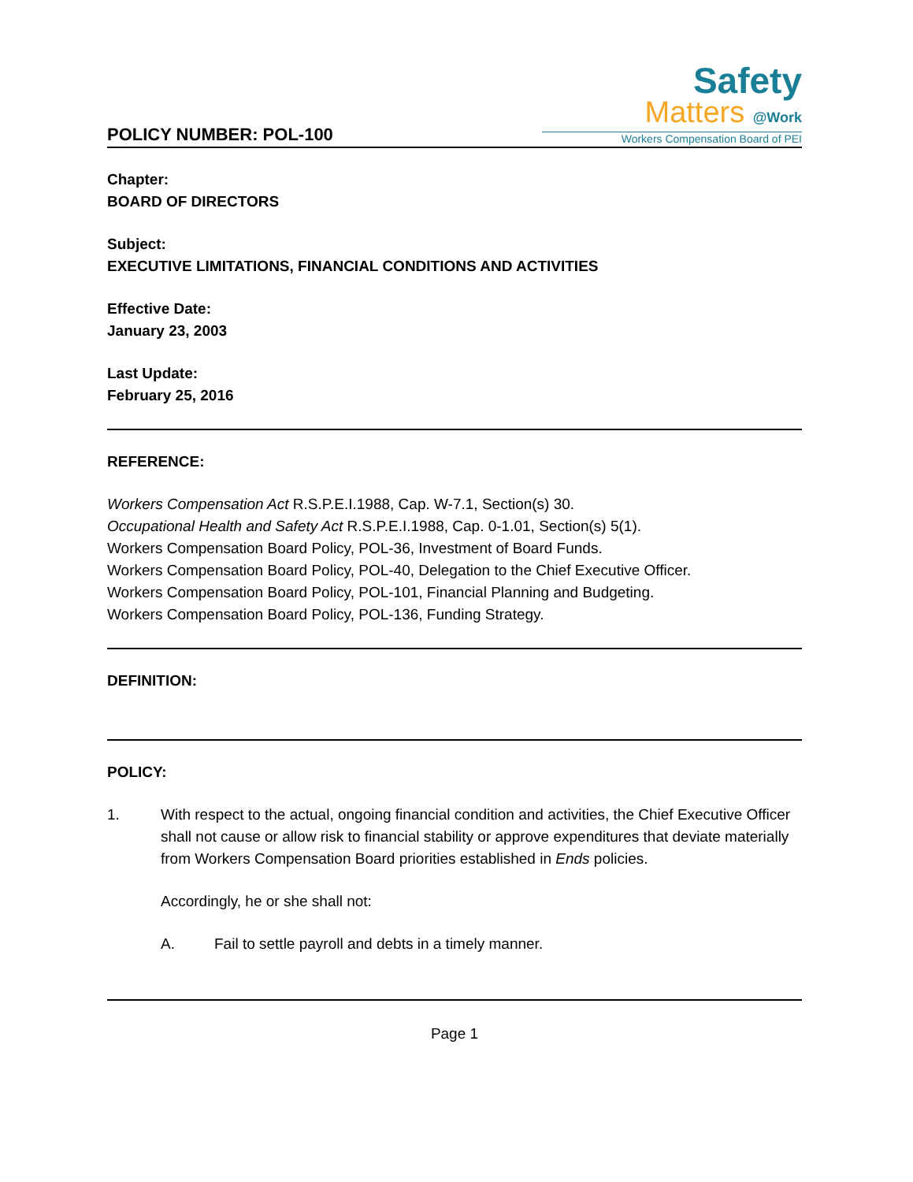POLICY NUMBER: POL-100
Safety
Matters @Work
Workers Compensation Board of PEI
Chapter:
BOARD OF DIRECTORS
Subject:
EXECUTIVE LIMITATIONS, FINANCIAL CONDITIONS AND ACTIVITIES
Effective Date:
January 23, 2003
Last Update:
February 25, 2016
REFERENCE:
Workers Compensation Act R.S.P.E.I.1988, Cap. W-7.1, Section(s) 30.
Occupational Health and Safety Act R.S.P.E.I.1988, Cap. 0-1.01, Section(s) 5(1).
Workers Compensation Board Policy, POL-36, Investment of Board Funds.
Workers Compensation Board Policy, POL-40, Delegation to the Chief Executive Officer.
Workers Compensation Board Policy, POL-101, Financial Planning and Budgeting.
Workers Compensation Board Policy, POL-136, Funding Strategy.
DEFINITION:
POLICY:
1. With respect to the actual, ongoing financial condition and activities, the Chief Executive Officer shall not cause or allow risk to financial stability or approve expenditures that deviate materially from Workers Compensation Board priorities established in Ends policies.
Accordingly, he or she shall not:
A. Fail to settle payroll and debts in a timely manner.
Page 1